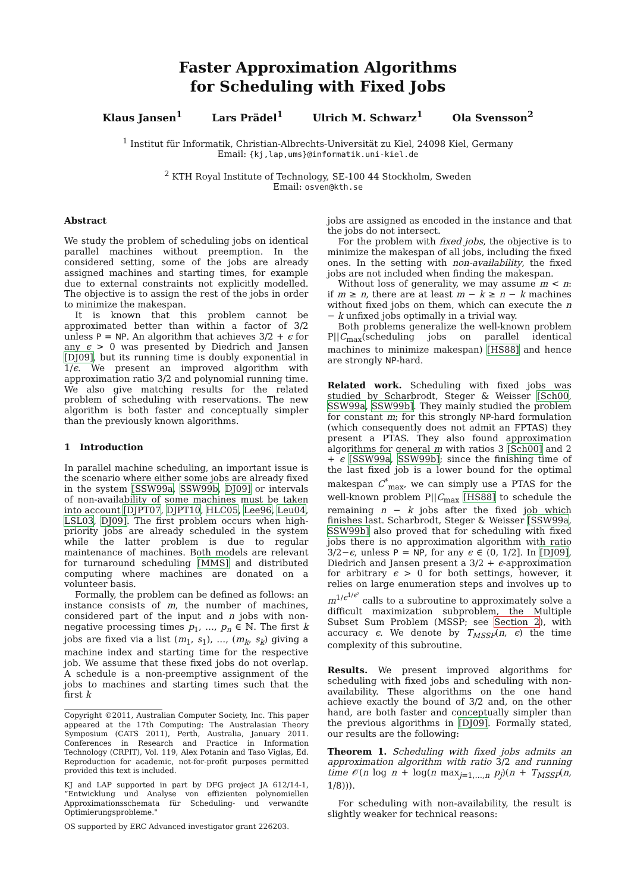Faster Approximation Algorithms
for Scheduling with Fixed Jobs
Klaus Jansen<sup>1</sup> Lars Prädel<sup>1</sup> Ulrich M. Schwarz<sup>1</sup> Ola Svensson<sup>2</sup>
<sup>1</sup> Institut für Informatik, Christian-Albrechts-Universität zu Kiel, 24098 Kiel, Germany
Email: {kj,lap,ums}@informatik.uni-kiel.de
<sup>2</sup> KTH Royal Institute of Technology, SE-100 44 Stockholm, Sweden
Email: osven@kth.se
Abstract
We study the problem of scheduling jobs on identical parallel machines without preemption. In the considered setting, some of the jobs are already assigned machines and starting times, for example due to external constraints not explicitly modelled. The objective is to assign the rest of the jobs in order to minimize the makespan.
It is known that this problem cannot be approximated better than within a factor of 3/2 unless P = NP. An algorithm that achieves 3/2 + ϵ for any ϵ > 0 was presented by Diedrich and Jansen [DJ09], but its running time is doubly exponential in 1/ϵ. We present an improved algorithm with approximation ratio 3/2 and polynomial running time. We also give matching results for the related problem of scheduling with reservations. The new algorithm is both faster and conceptually simpler than the previously known algorithms.
1 Introduction
In parallel machine scheduling, an important issue is the scenario where either some jobs are already fixed in the system [SSW99a, SSW99b, DJ09] or intervals of non-availability of some machines must be taken into account [DJPT07, DJPT10, HLC05, Lee96, Leu04, LSL03, DJ09]. The first problem occurs when high-priority jobs are already scheduled in the system while the latter problem is due to regular maintenance of machines. Both models are relevant for turnaround scheduling [MMS] and distributed computing where machines are donated on a volunteer basis.
Formally, the problem can be defined as follows: an instance consists of m, the number of machines, considered part of the input and n jobs with non-negative processing times p<sub>1</sub>, …, p<sub>n</sub> ∈ ℕ. The first k jobs are fixed via a list (m<sub>1</sub>, s<sub>1</sub>), …, (m<sub>k</sub>, s<sub>k</sub>) giving a machine index and starting time for the respective job. We assume that these fixed jobs do not overlap. A schedule is a non-preemptive assignment of the jobs to machines and starting times such that the first k
Copyright ©2011, Australian Computer Society, Inc. This paper appeared at the 17th Computing: The Australasian Theory Symposium (CATS 2011), Perth, Australia, January 2011. Conferences in Research and Practice in Information Technology (CRPIT), Vol. 119, Alex Potanin and Taso Viglas, Ed. Reproduction for academic, not-for-profit purposes permitted provided this text is included.
KJ and LAP supported in part by DFG project JA 612/14-1, “Entwicklung und Analyse von effizienten polynomiellen Approximationsschemata für Scheduling- und verwandte Optimierungsprobleme."
OS supported by ERC Advanced investigator grant 226203.
jobs are assigned as encoded in the instance and that the jobs do not intersect.
For the problem with fixed jobs, the objective is to minimize the makespan of all jobs, including the fixed ones. In the setting with non-availability, the fixed jobs are not included when finding the makespan.
Without loss of generality, we may assume m < n: if m ≥ n, there are at least m − k ≥ n − k machines without fixed jobs on them, which can execute the n − k unfixed jobs optimally in a trivial way.
Both problems generalize the well-known problem P||C<sub>max</sub>(scheduling jobs on parallel identical machines to minimize makespan) [HS88] and hence are strongly NP-hard.
Related work. Scheduling with fixed jobs was studied by Scharbrodt, Steger & Weisser [Sch00, SSW99a, SSW99b]. They mainly studied the problem for constant m; for this strongly NP-hard formulation (which consequently does not admit an FPTAS) they present a PTAS. They also found approximation algorithms for general m with ratios 3 [Sch00] and 2 + ϵ [SSW99a, SSW99b]; since the finishing time of the last fixed job is a lower bound for the optimal makespan C<sup>*</sup><sub>max</sub>, we can simply use a PTAS for the well-known problem P||C<sub>max</sub> [HS88] to schedule the remaining n − k jobs after the fixed job which finishes last. Scharbrodt, Steger & Weisser [SSW99a, SSW99b] also proved that for scheduling with fixed jobs there is no approximation algorithm with ratio 3/2−ϵ, unless P = NP, for any ϵ ∈ (0, 1/2]. In [DJ09], Diedrich and Jansen present a 3/2 + ϵ-approximation for arbitrary ϵ > 0 for both settings, however, it relies on large enumeration steps and involves up to m<sup>1/ϵ<sup>1/ϵ²</sup></sup> calls to a subroutine to approximately solve a difficult maximization subproblem, the Multiple Subset Sum Problem (MSSP; see Section 2), with accuracy ϵ. We denote by T<sub>MSSP</sub>(n, ϵ) the time complexity of this subroutine.
Results. We present improved algorithms for scheduling with fixed jobs and scheduling with non-availability. These algorithms on the one hand achieve exactly the bound of 3/2 and, on the other hand, are both faster and conceptually simpler than the previous algorithms in [DJ09]. Formally stated, our results are the following:
Theorem 1. Scheduling with fixed jobs admits an approximation algorithm with ratio 3/2 and running time 𝒪(n log n + log(n max<sub>j=1,…,n</sub> p<sub>j</sub>)(n + T<sub>MSSP</sub>(n, 1/8))).
For scheduling with non-availability, the result is slightly weaker for technical reasons: